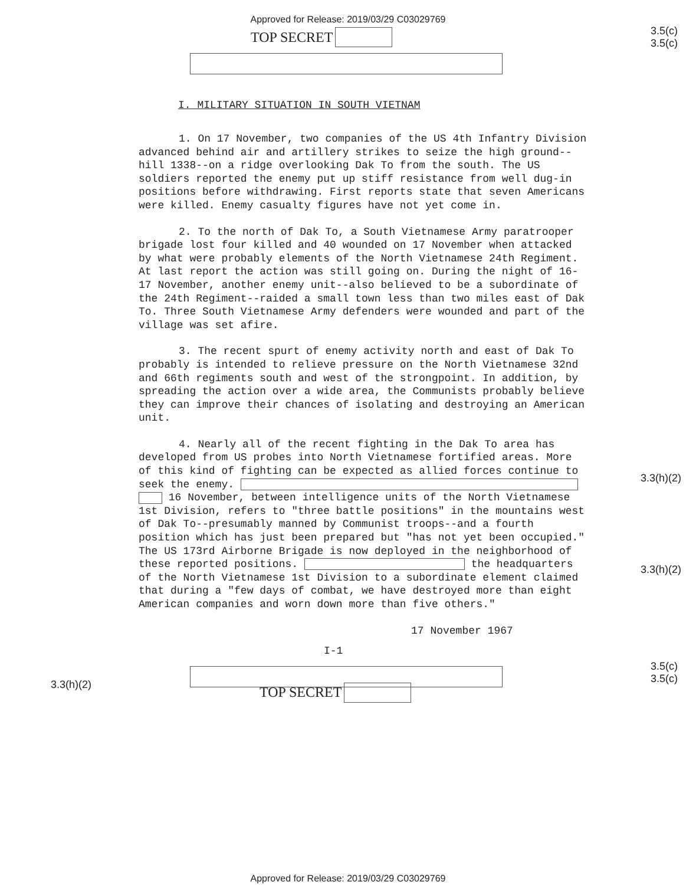Approved for Release: 2019/03/29 C03029769
TOP SECRET
3.5(c)
3.5(c)
I. MILITARY SITUATION IN SOUTH VIETNAM
1. On 17 November, two companies of the US 4th Infantry Division advanced behind air and artillery strikes to seize the high ground--hill 1338--on a ridge overlooking Dak To from the south. The US soldiers reported the enemy put up stiff resistance from well dug-in positions before withdrawing. First reports state that seven Americans were killed. Enemy casualty figures have not yet come in.
2. To the north of Dak To, a South Vietnamese Army paratrooper brigade lost four killed and 40 wounded on 17 November when attacked by what were probably elements of the North Vietnamese 24th Regiment. At last report the action was still going on. During the night of 16-17 November, another enemy unit--also believed to be a subordinate of the 24th Regiment--raided a small town less than two miles east of Dak To. Three South Vietnamese Army defenders were wounded and part of the village was set afire.
3. The recent spurt of enemy activity north and east of Dak To probably is intended to relieve pressure on the North Vietnamese 32nd and 66th regiments south and west of the strongpoint. In addition, by spreading the action over a wide area, the Communists probably believe they can improve their chances of isolating and destroying an American unit.
4. Nearly all of the recent fighting in the Dak To area has developed from US probes into North Vietnamese fortified areas. More of this kind of fighting can be expected as allied forces continue to seek the enemy. 16 November, between intelligence units of the North Vietnamese 1st Division, refers to "three battle positions" in the mountains west of Dak To--presumably manned by Communist troops--and a fourth position which has just been prepared but "has not yet been occupied." The US 173rd Airborne Brigade is now deployed in the neighborhood of these reported positions. the headquarters of the North Vietnamese 1st Division to a subordinate element claimed that during a "few days of combat, we have destroyed more than eight American companies and worn down more than five others."
17 November 1967
I-1
3.3(h)(2)
3.3(h)(2)
3.3(h)(2)
TOP SECRET
3.5(c)
3.5(c)
Approved for Release: 2019/03/29 C03029769